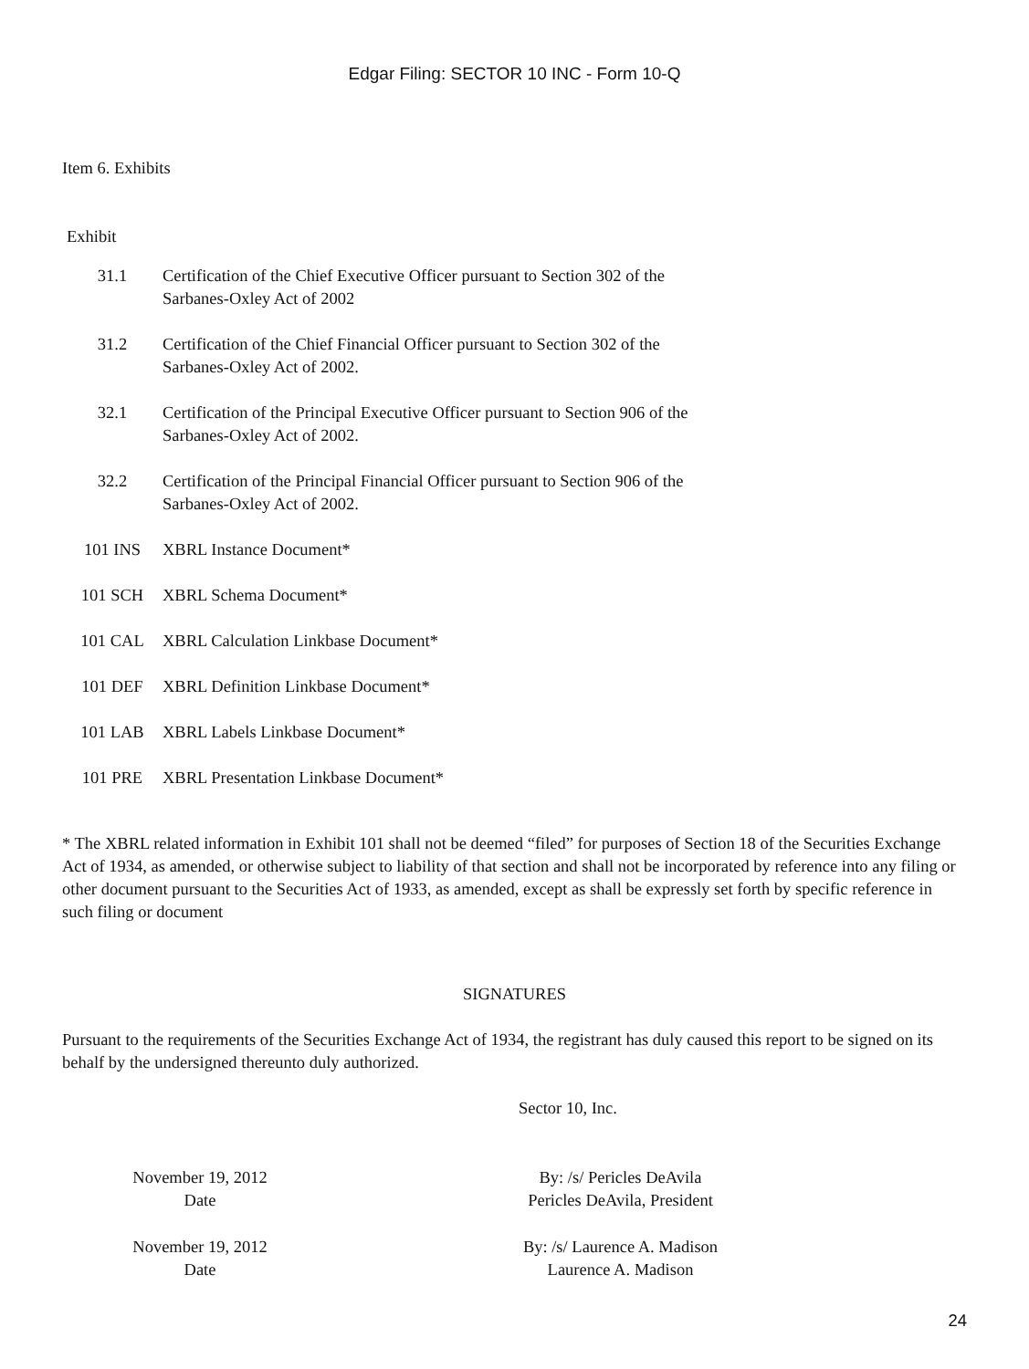Edgar Filing: SECTOR 10 INC - Form 10-Q
Item 6. Exhibits
Exhibit
| 31.1 | Certification of the Chief Executive Officer pursuant to Section 302 of the Sarbanes-Oxley Act of 2002 |
| 31.2 | Certification of the Chief Financial Officer pursuant to Section 302 of the Sarbanes-Oxley Act of 2002. |
| 32.1 | Certification of the Principal Executive Officer pursuant to Section 906 of the Sarbanes-Oxley Act of 2002. |
| 32.2 | Certification of the Principal Financial Officer pursuant to Section 906 of the Sarbanes-Oxley Act of 2002. |
| 101 INS | XBRL Instance Document* |
| 101 SCH | XBRL Schema Document* |
| 101 CAL | XBRL Calculation Linkbase Document* |
| 101 DEF | XBRL Definition Linkbase Document* |
| 101 LAB | XBRL Labels Linkbase Document* |
| 101 PRE | XBRL Presentation Linkbase Document* |
* The XBRL related information in Exhibit 101 shall not be deemed “filed” for purposes of Section 18 of the Securities Exchange Act of 1934, as amended, or otherwise subject to liability of that section and shall not be incorporated by reference into any filing or other document pursuant to the Securities Act of 1933, as amended, except as shall be expressly set forth by specific reference in such filing or document
SIGNATURES
Pursuant to the requirements of the Securities Exchange Act of 1934, the registrant has duly caused this report to be signed on its behalf by the undersigned thereunto duly authorized.
Sector 10, Inc.
| November 19, 2012 Date | | By: /s/ Pericles DeAvila Pericles DeAvila, President | |
| November 19, 2012 Date | | By: /s/ Laurence A. Madison Laurence A. Madison | |
24